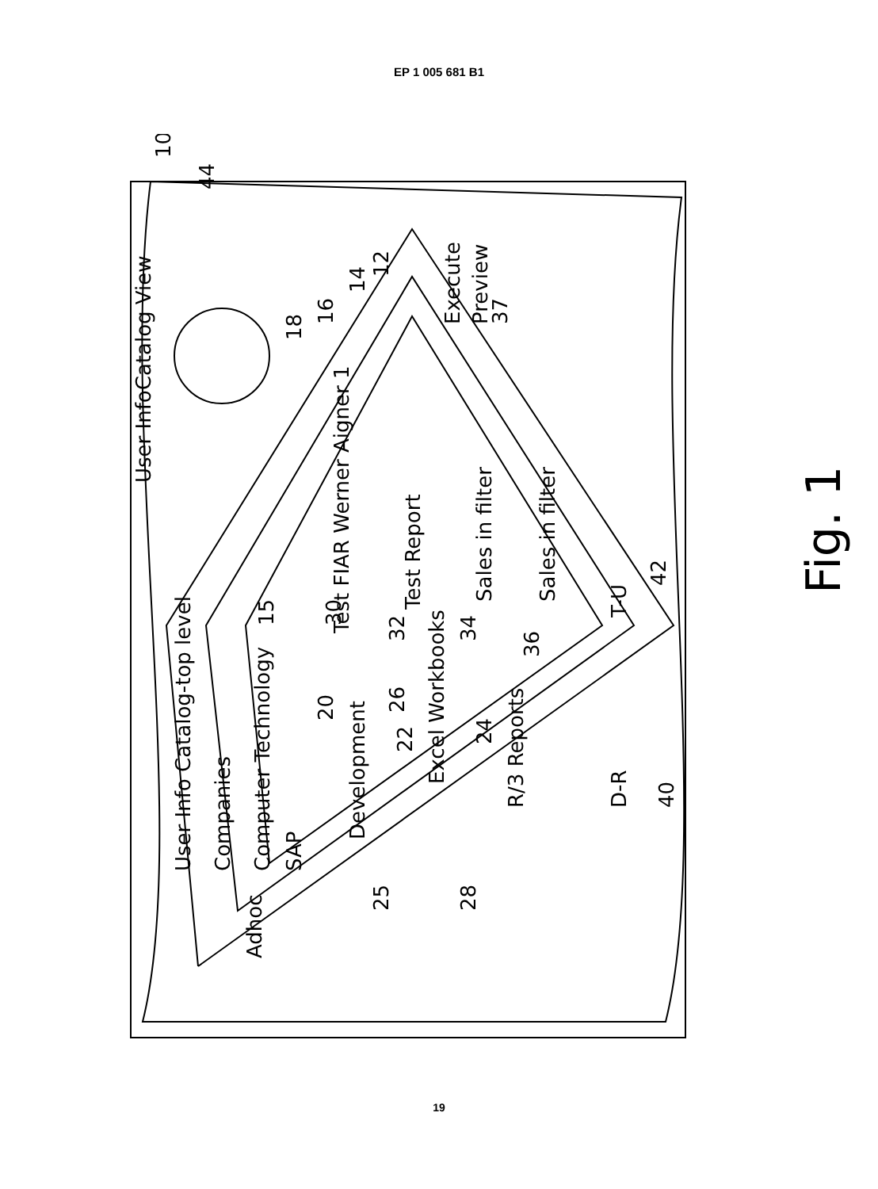EP 1 005 681 B1
User InfoCatalog View
User Info Catalog-top level
Companies
Computer Technology
SAP
Development
Excel Workbooks
R/3 Reports
Test FIAR Werner Aigner 1
Test Report
Sales in filter
Sales in filter
Execute
Preview
Adhoc
D-R
T-U
Fig. 1
10
44
12
14
15
16
18
30
32
34
36
37
20
22
24
25
26
28
40
42
19